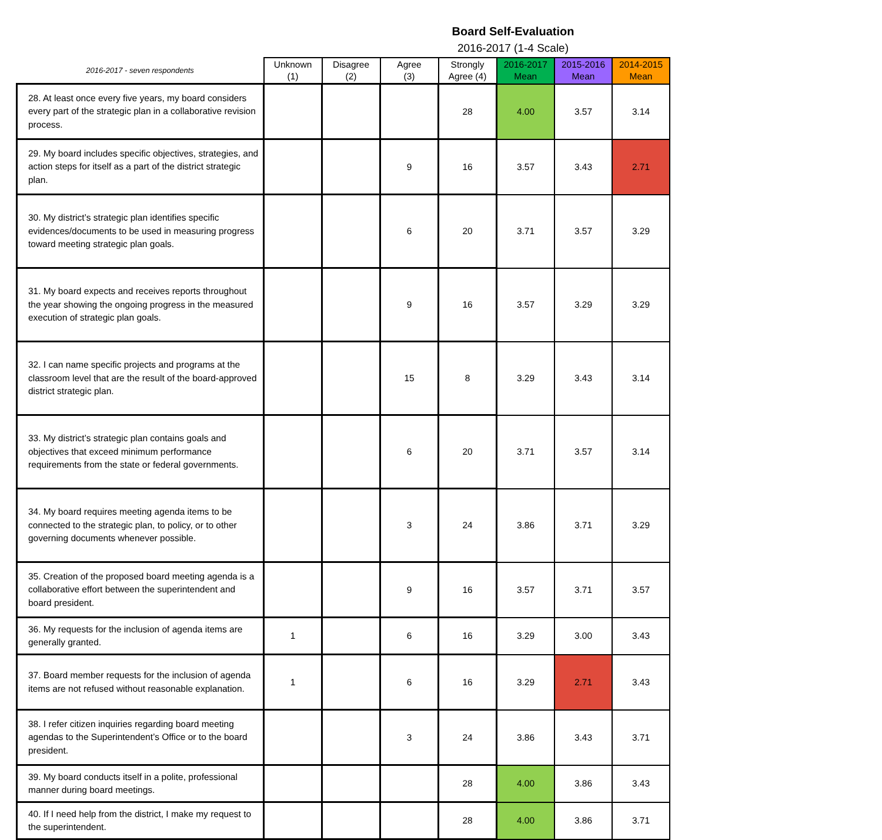Board Self-Evaluation
2016-2017 (1-4 Scale)
| 2016-2017 - seven respondents | Unknown (1) | Disagree (2) | Agree (3) | Strongly Agree (4) | 2016-2017 Mean | 2015-2016 Mean | 2014-2015 Mean |
| --- | --- | --- | --- | --- | --- | --- | --- |
| 28. At least once every five years, my board considers every part of the strategic plan in a collaborative revision process. | | | | 28 | 4.00 | 3.57 | 3.14 |
| 29. My board includes specific objectives, strategies, and action steps for itself as a part of the district strategic plan. | | | 9 | 16 | 3.57 | 3.43 | 2.71 |
| 30. My district’s strategic plan identifies specific evidences/documents to be used in measuring progress toward meeting strategic plan goals. | | | 6 | 20 | 3.71 | 3.57 | 3.29 |
| 31. My board expects and receives reports throughout the year showing the ongoing progress in the measured execution of strategic plan goals. | | | 9 | 16 | 3.57 | 3.29 | 3.29 |
| 32. I can name specific projects and programs at the classroom level that are the result of the board-approved district strategic plan. | | | 15 | 8 | 3.29 | 3.43 | 3.14 |
| 33. My district’s strategic plan contains goals and objectives that exceed minimum performance requirements from the state or federal governments. | | | 6 | 20 | 3.71 | 3.57 | 3.14 |
| 34. My board requires meeting agenda items to be connected to the strategic plan, to policy, or to other governing documents whenever possible. | | | 3 | 24 | 3.86 | 3.71 | 3.29 |
| 35. Creation of the proposed board meeting agenda is a collaborative effort between the superintendent and board president. | | | 9 | 16 | 3.57 | 3.71 | 3.57 |
| 36. My requests for the inclusion of agenda items are generally granted. | 1 | | 6 | 16 | 3.29 | 3.00 | 3.43 |
| 37. Board member requests for the inclusion of agenda items are not refused without reasonable explanation. | 1 | | 6 | 16 | 3.29 | 2.71 | 3.43 |
| 38. I refer citizen inquiries regarding board meeting agendas to the Superintendent’s Office or to the board president. | | | 3 | 24 | 3.86 | 3.43 | 3.71 |
| 39. My board conducts itself in a polite, professional manner during board meetings. | | | | 28 | 4.00 | 3.86 | 3.43 |
| 40. If I need help from the district, I make my request to the superintendent. | | | | 28 | 4.00 | 3.86 | 3.71 |